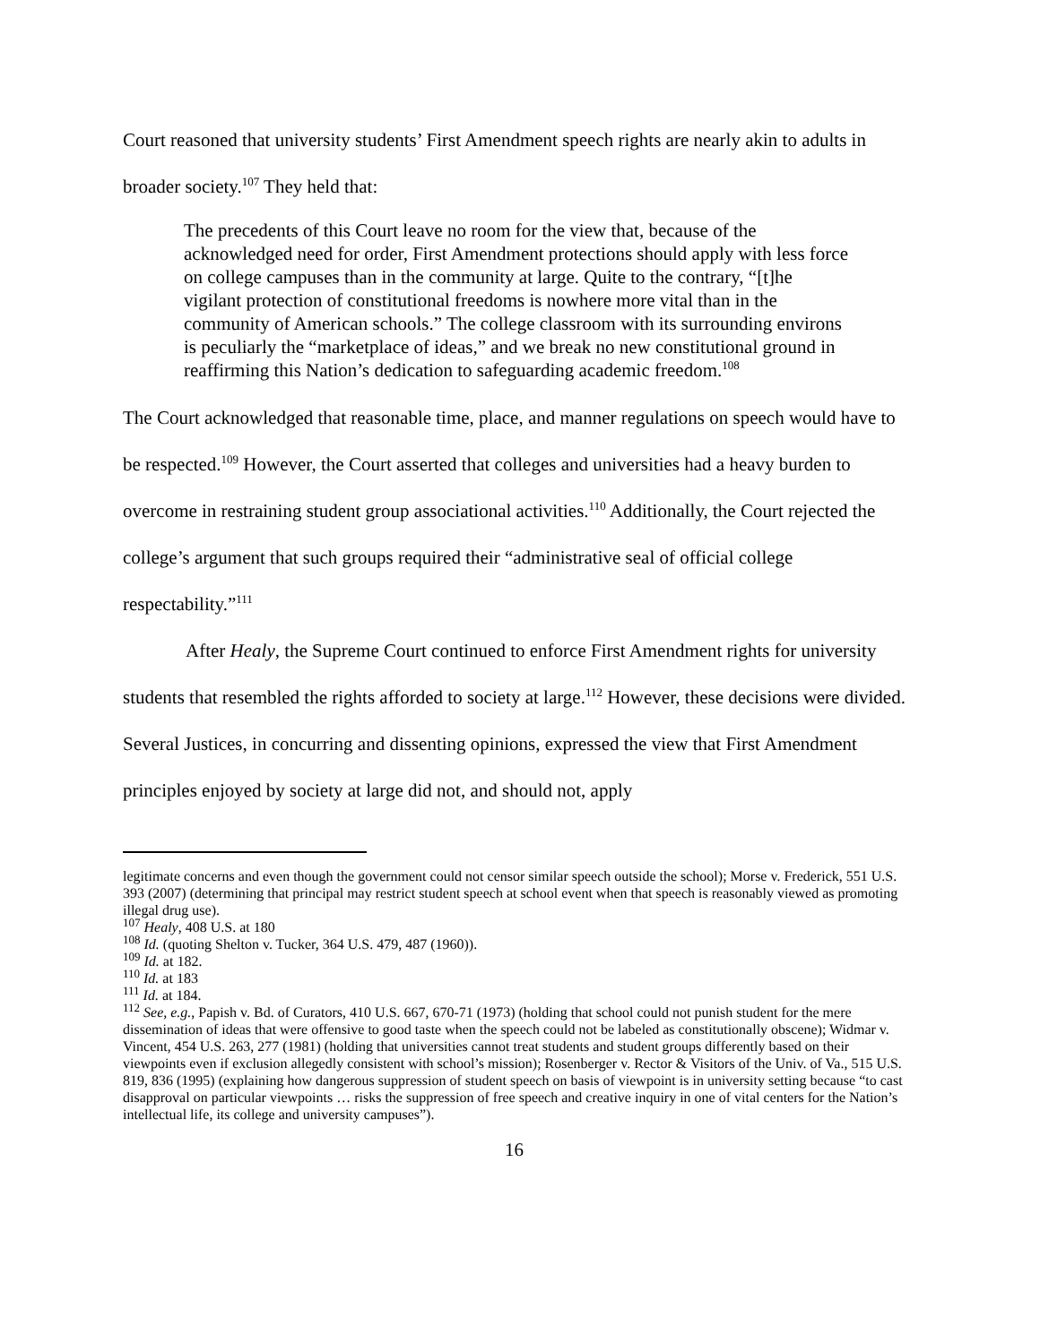Court reasoned that university students’ First Amendment speech rights are nearly akin to adults in broader society.<sup>107</sup> They held that:
The precedents of this Court leave no room for the view that, because of the acknowledged need for order, First Amendment protections should apply with less force on college campuses than in the community at large. Quite to the contrary, “[t]he vigilant protection of constitutional freedoms is nowhere more vital than in the community of American schools.” The college classroom with its surrounding environs is peculiarly the “marketplace of ideas,” and we break no new constitutional ground in reaffirming this Nation’s dedication to safeguarding academic freedom.<sup>108</sup>
The Court acknowledged that reasonable time, place, and manner regulations on speech would have to be respected.<sup>109</sup> However, the Court asserted that colleges and universities had a heavy burden to overcome in restraining student group associational activities.<sup>110</sup> Additionally, the Court rejected the college’s argument that such groups required their “administrative seal of official college respectability.”<sup>111</sup>
After Healy, the Supreme Court continued to enforce First Amendment rights for university students that resembled the rights afforded to society at large.<sup>112</sup> However, these decisions were divided. Several Justices, in concurring and dissenting opinions, expressed the view that First Amendment principles enjoyed by society at large did not, and should not, apply
legitimate concerns and even though the government could not censor similar speech outside the school); Morse v. Frederick, 551 U.S. 393 (2007) (determining that principal may restrict student speech at school event when that speech is reasonably viewed as promoting illegal drug use).
<sup>107</sup> Healy, 408 U.S. at 180
<sup>108</sup> Id. (quoting Shelton v. Tucker, 364 U.S. 479, 487 (1960)).
<sup>109</sup> Id. at 182.
<sup>110</sup> Id. at 183
<sup>111</sup> Id. at 184.
<sup>112</sup> See, e.g., Papish v. Bd. of Curators, 410 U.S. 667, 670-71 (1973) (holding that school could not punish student for the mere dissemination of ideas that were offensive to good taste when the speech could not be labeled as constitutionally obscene); Widmar v. Vincent, 454 U.S. 263, 277 (1981) (holding that universities cannot treat students and student groups differently based on their viewpoints even if exclusion allegedly consistent with school’s mission); Rosenberger v. Rector & Visitors of the Univ. of Va., 515 U.S. 819, 836 (1995) (explaining how dangerous suppression of student speech on basis of viewpoint is in university setting because “to cast disapproval on particular viewpoints … risks the suppression of free speech and creative inquiry in one of vital centers for the Nation’s intellectual life, its college and university campuses”).
16